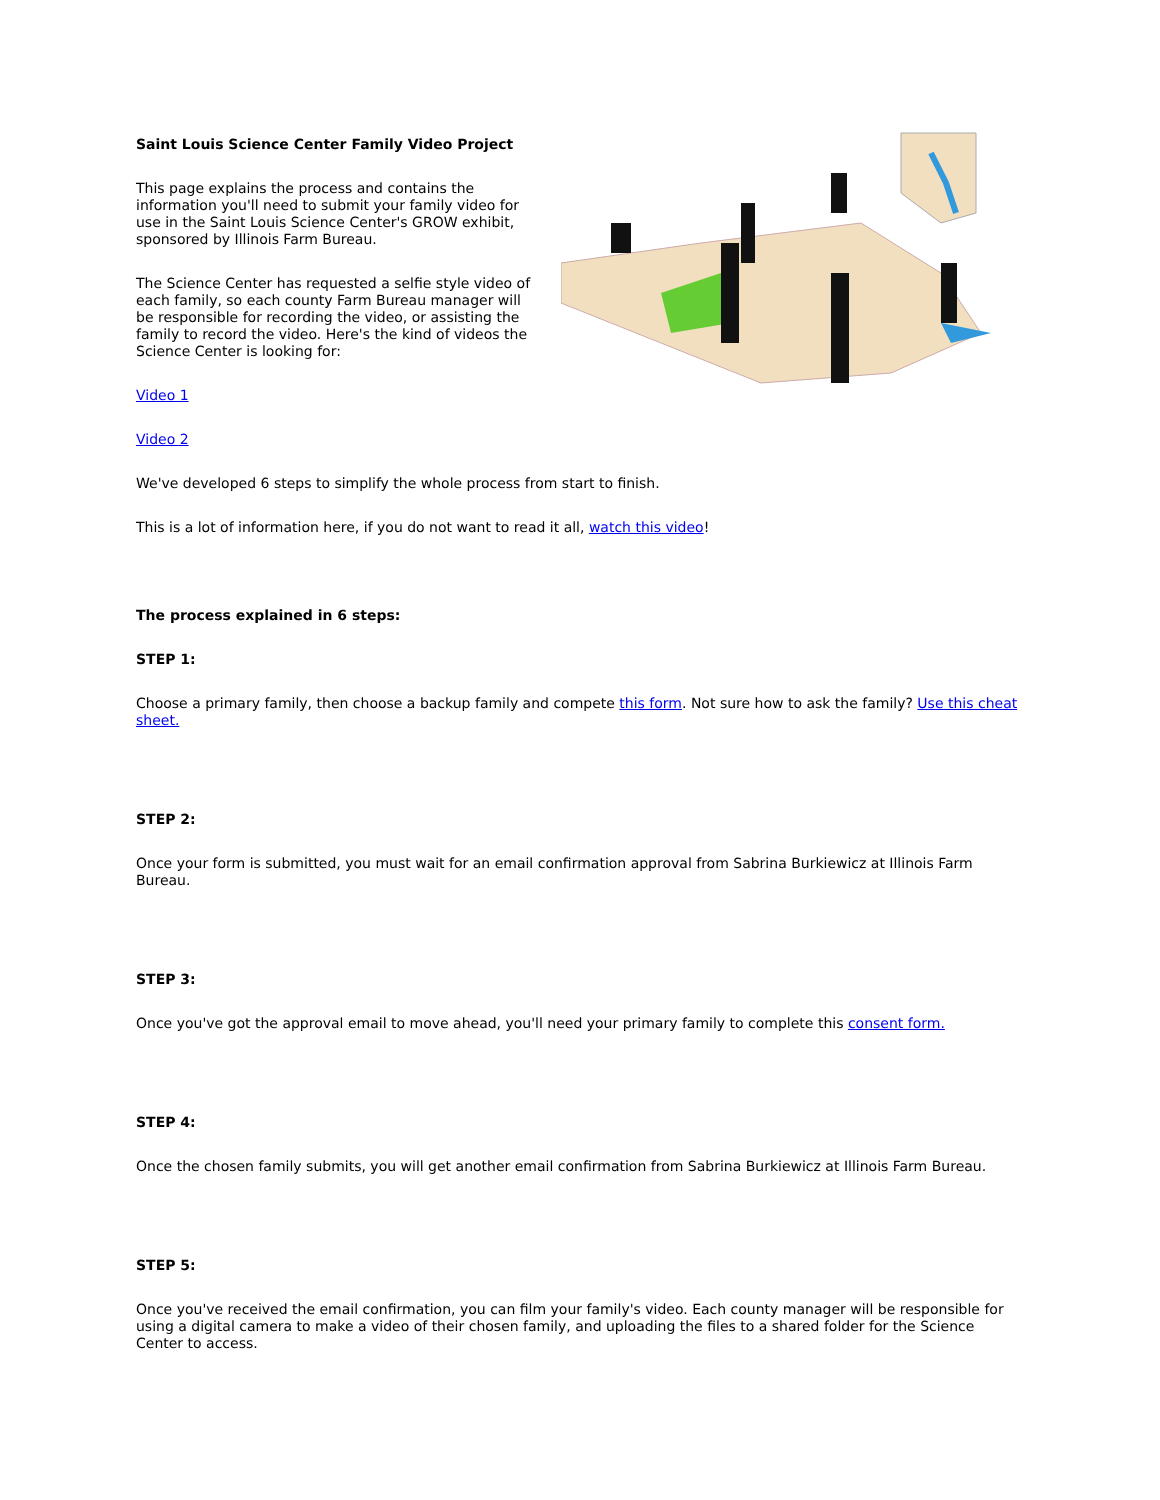Saint Louis Science Center Family Video Project
This page explains the process and contains the information you'll need to submit your family video for use in the Saint Louis Science Center's GROW exhibit, sponsored by Illinois Farm Bureau.
The Science Center has requested a selfie style video of each family, so each county Farm Bureau manager will be responsible for recording the video, or assisting the family to record the video. Here's the kind of videos the Science Center is looking for:
Video 1
Video 2
We've developed 6 steps to simplify the whole process from start to finish.
This is a lot of information here, if you do not want to read it all, watch this video!
The process explained in 6 steps:
STEP 1:
Choose a primary family, then choose a backup family and compete this form. Not sure how to ask the family? Use this cheat sheet.
STEP 2:
Once your form is submitted, you must wait for an email confirmation approval from Sabrina Burkiewicz at Illinois Farm Bureau.
STEP 3:
Once you've got the approval email to move ahead, you'll need your primary family to complete this consent form.
STEP 4:
Once the chosen family submits, you will get another email confirmation from Sabrina Burkiewicz at Illinois Farm Bureau.
STEP 5:
Once you've received the email confirmation, you can film your family's video. Each county manager will be responsible for using a digital camera to make a video of their chosen family, and uploading the files to a shared folder for the Science Center to access.